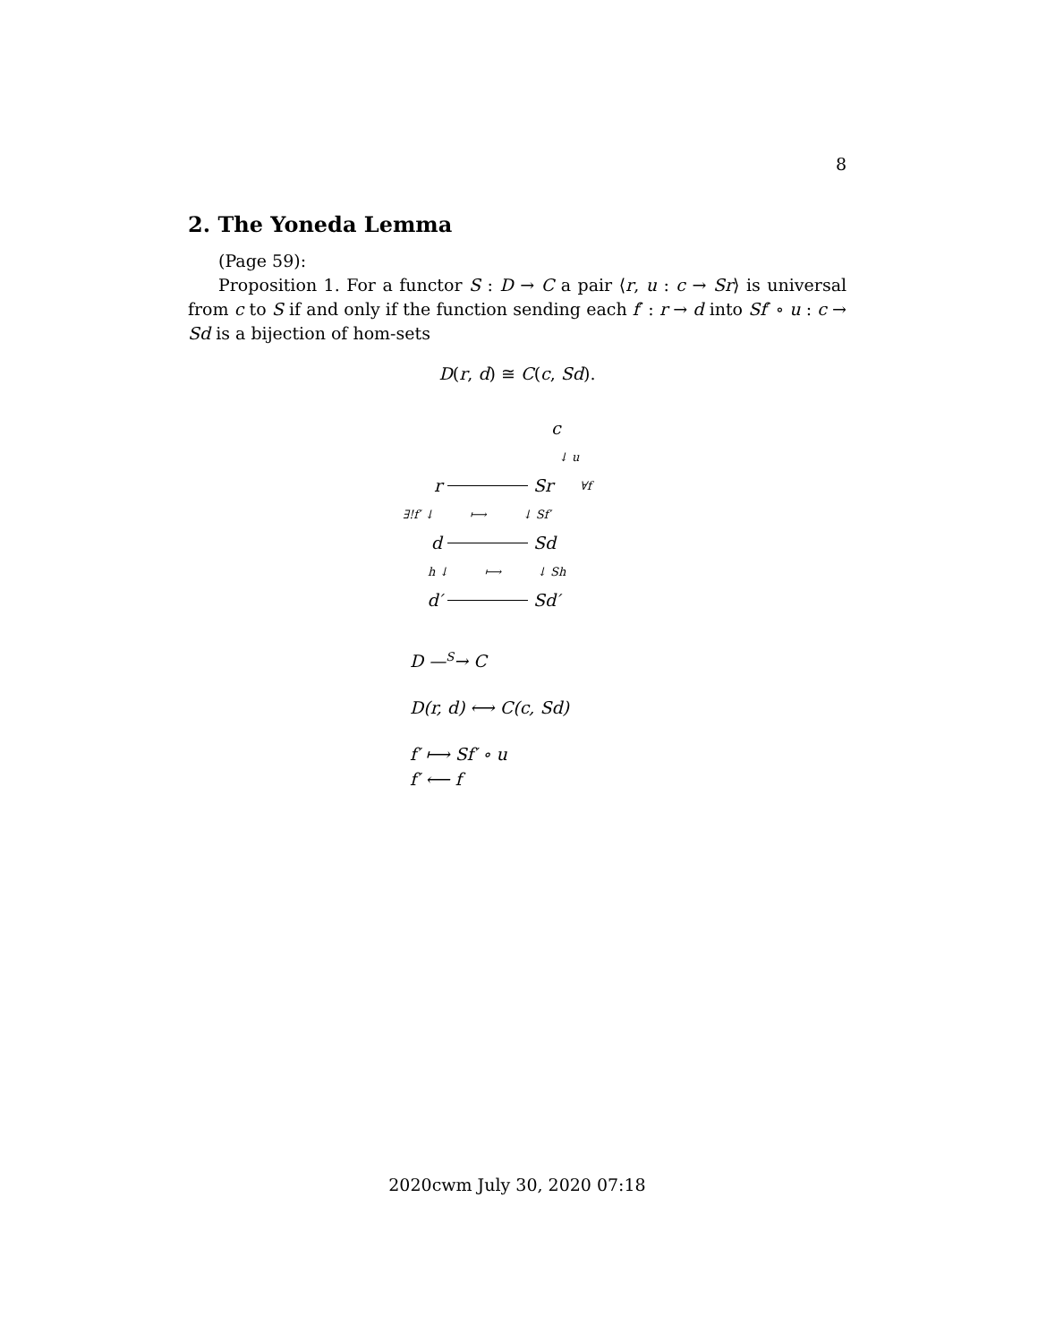8
2. The Yoneda Lemma
(Page 59):
Proposition 1. For a functor S : D → C a pair ⟨r, u : c → Sr⟩ is universal from c to S if and only if the function sending each f′ : r → d into Sf′ ∘ u : c → Sd is a bijection of hom-sets
D(r, d) ≅ C(c, Sd).
c
↓ u
r Sr ∀f
∃!f′ ↓ ⟼ ↓ Sf′
d Sd
h ↓ ⟼ ↓ Sh
d′ Sd′
D —<sup>S</sup>→ C
D(r, d) ⟷ C(c, Sd)
f′ ⟼ Sf′ ∘ u
f′ ⟵ f
2020cwm July 30, 2020 07:18